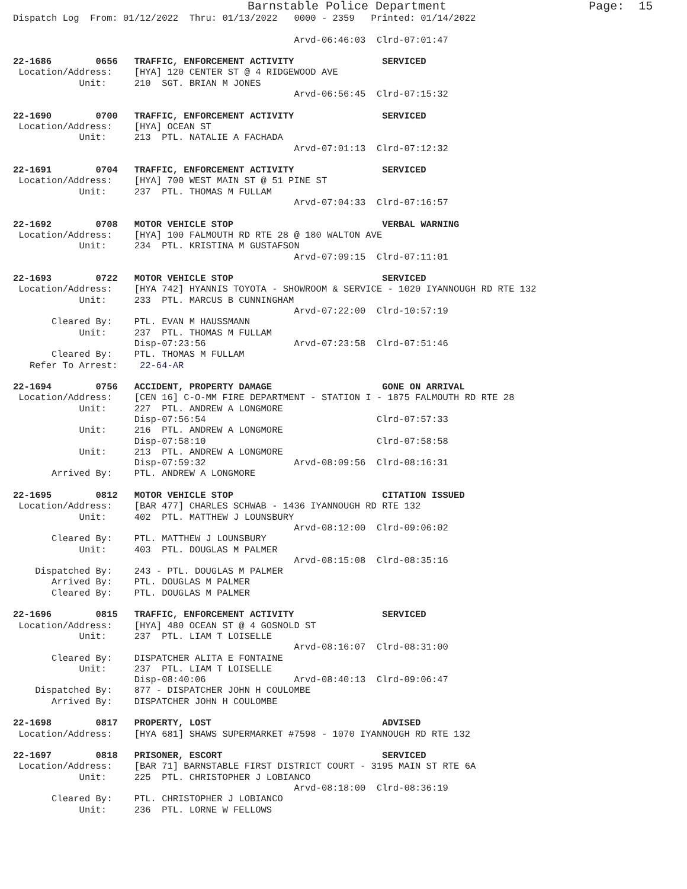Barnstable Police Department                    Page:  15
Dispatch Log  From: 01/12/2022  Thru: 01/13/2022   0000 - 2359   Printed: 01/14/2022

                                                   Arvd-06:46:03  Clrd-07:01:47

22-1686        0656   TRAFFIC, ENFORCEMENT ACTIVITY                SERVICED
 Location/Address:    [HYA] 120 CENTER ST @ 4 RIDGEWOOD AVE
            Unit:     210  SGT. BRIAN M JONES
                                                   Arvd-06:56:45  Clrd-07:15:32

22-1690        0700   TRAFFIC, ENFORCEMENT ACTIVITY                SERVICED
 Location/Address:    [HYA] OCEAN ST
            Unit:     213  PTL. NATALIE A FACHADA
                                                   Arvd-07:01:13  Clrd-07:12:32

22-1691        0704   TRAFFIC, ENFORCEMENT ACTIVITY                SERVICED
 Location/Address:    [HYA] 700 WEST MAIN ST @ 51 PINE ST
            Unit:     237  PTL. THOMAS M FULLAM
                                                   Arvd-07:04:33  Clrd-07:16:57

22-1692        0708   MOTOR VEHICLE STOP                           VERBAL WARNING
 Location/Address:    [HYA] 100 FALMOUTH RD RTE 28 @ 180 WALTON AVE
            Unit:     234  PTL. KRISTINA M GUSTAFSON
                                                   Arvd-07:09:15  Clrd-07:11:01

22-1693        0722   MOTOR VEHICLE STOP                           SERVICED
 Location/Address:    [HYA 742] HYANNIS TOYOTA - SHOWROOM & SERVICE - 1020 IYANNOUGH RD RTE 132
            Unit:     233  PTL. MARCUS B CUNNINGHAM
                                                   Arvd-07:22:00  Clrd-10:57:19
       Cleared By:    PTL. EVAN M HAUSSMANN
            Unit:     237  PTL. THOMAS M FULLAM
                      Disp-07:23:56                Arvd-07:23:58  Clrd-07:51:46
       Cleared By:    PTL. THOMAS M FULLAM
   Refer To Arrest:    22-64-AR

22-1694        0756   ACCIDENT, PROPERTY DAMAGE                    GONE ON ARRIVAL
 Location/Address:    [CEN 16] C-O-MM FIRE DEPARTMENT - STATION I - 1875 FALMOUTH RD RTE 28
            Unit:     227  PTL. ANDREW A LONGMORE
                      Disp-07:56:54                               Clrd-07:57:33
            Unit:     216  PTL. ANDREW A LONGMORE
                      Disp-07:58:10                               Clrd-07:58:58
            Unit:     213  PTL. ANDREW A LONGMORE
                      Disp-07:59:32                Arvd-08:09:56  Clrd-08:16:31
       Arrived By:    PTL. ANDREW A LONGMORE

22-1695        0812   MOTOR VEHICLE STOP                           CITATION ISSUED
 Location/Address:    [BAR 477] CHARLES SCHWAB - 1436 IYANNOUGH RD RTE 132
            Unit:     402  PTL. MATTHEW J LOUNSBURY
                                                   Arvd-08:12:00  Clrd-09:06:02
       Cleared By:    PTL. MATTHEW J LOUNSBURY
            Unit:     403  PTL. DOUGLAS M PALMER
                                                   Arvd-08:15:08  Clrd-08:35:16
    Dispatched By:    243 - PTL. DOUGLAS M PALMER
       Arrived By:    PTL. DOUGLAS M PALMER
       Cleared By:    PTL. DOUGLAS M PALMER

22-1696        0815   TRAFFIC, ENFORCEMENT ACTIVITY                SERVICED
 Location/Address:    [HYA] 480 OCEAN ST @ 4 GOSNOLD ST
            Unit:     237  PTL. LIAM T LOISELLE
                                                   Arvd-08:16:07  Clrd-08:31:00
       Cleared By:    DISPATCHER ALITA E FONTAINE
            Unit:     237  PTL. LIAM T LOISELLE
                      Disp-08:40:06                Arvd-08:40:13  Clrd-09:06:47
    Dispatched By:    877 - DISPATCHER JOHN H COULOMBE
       Arrived By:    DISPATCHER JOHN H COULOMBE

22-1698        0817   PROPERTY, LOST                               ADVISED
 Location/Address:    [HYA 681] SHAWS SUPERMARKET #7598 - 1070 IYANNOUGH RD RTE 132

22-1697        0818   PRISONER, ESCORT                             SERVICED
 Location/Address:    [BAR 71] BARNSTABLE FIRST DISTRICT COURT - 3195 MAIN ST RTE 6A
            Unit:     225  PTL. CHRISTOPHER J LOBIANCO
                                                   Arvd-08:18:00  Clrd-08:36:19
       Cleared By:    PTL. CHRISTOPHER J LOBIANCO
            Unit:     236  PTL. LORNE W FELLOWS